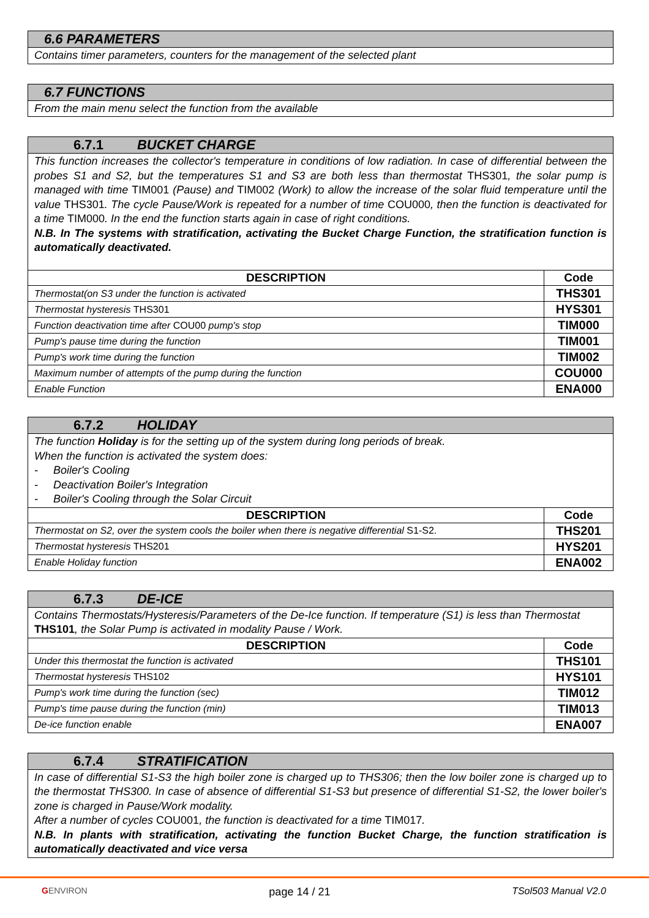| 6.6 PARAMETERS |
| Contains timer parameters, counters for the management of the selected plant |
| 6.7 FUNCTIONS |
| From the main menu select the function from the available |
| 6.7.1 BUCKET CHARGE | |
| This function increases the collector's temperature in conditions of low radiation. In case of differential between the probes S1 and S2, but the temperatures S1 and S3 are both less than thermostat THS301 , the solar pump is managed with time TIM001 (Pause) and TIM002 (Work) to allow the increase of the solar fluid temperature until the value THS301 . The cycle Pause/Work is repeated for a number of time COU000 , then the function is deactivated for a time TIM000 . In the end the function starts again in case of right conditions. N.B. In The systems with stratification, activating the Bucket Charge Function, the stratification function is automatically deactivated. | |
| DESCRIPTION | Code |
| Thermostat(on S3 under the function is activated | THS301 |
| Thermostat hysteresis THS301 | HYS301 |
| Function deactivation time after COU00 pump's stop | TIM000 |
| Pump's pause time during the function | TIM001 |
| Pump's work time during the function | TIM002 |
| Maximum number of attempts of the pump during the function | COU000 |
| Enable Function | ENA000 |
| 6.7.2 HOLIDAY | |
| The function Holiday is for the setting up of the system during long periods of break. When the function is activated the system does: - Boiler's Cooling - Deactivation Boiler's Integration - Boiler's Cooling through the Solar Circuit | |
| DESCRIPTION | Code |
| Thermostat on S2, over the system cools the boiler when there is negative differential S1-S2. | THS201 |
| Thermostat hysteresis THS201 | HYS201 |
| Enable Holiday function | ENA002 |
| 6.7.3 DE-ICE | |
| Contains Thermostats/Hysteresis/Parameters of the De-Ice function. If temperature (S1) is less than Thermostat THS101 , the Solar Pump is activated in modality Pause / Work. | |
| DESCRIPTION | Code |
| Under this thermostat the function is activated | THS101 |
| Thermostat hysteresis THS102 | HYS101 |
| Pump's work time during the function (sec) | TIM012 |
| Pump's time pause during the function (min) | TIM013 |
| De-ice function enable | ENA007 |
| 6.7.4 STRATIFICATION |
| In case of differential S1-S3 the high boiler zone is charged up to THS306; then the low boiler zone is charged up to the thermostat THS300. In case of absence of differential S1-S3 but presence of differential S1-S2, the lower boiler's zone is charged in Pause/Work modality. After a number of cycles COU001 , the function is deactivated for a time TIM017 . N.B. In plants with stratification, activating the function Bucket Charge, the function stratification is automatically deactivated and vice versa |
GENVIRON page 14 / 21 TSol503 Manual V2.0